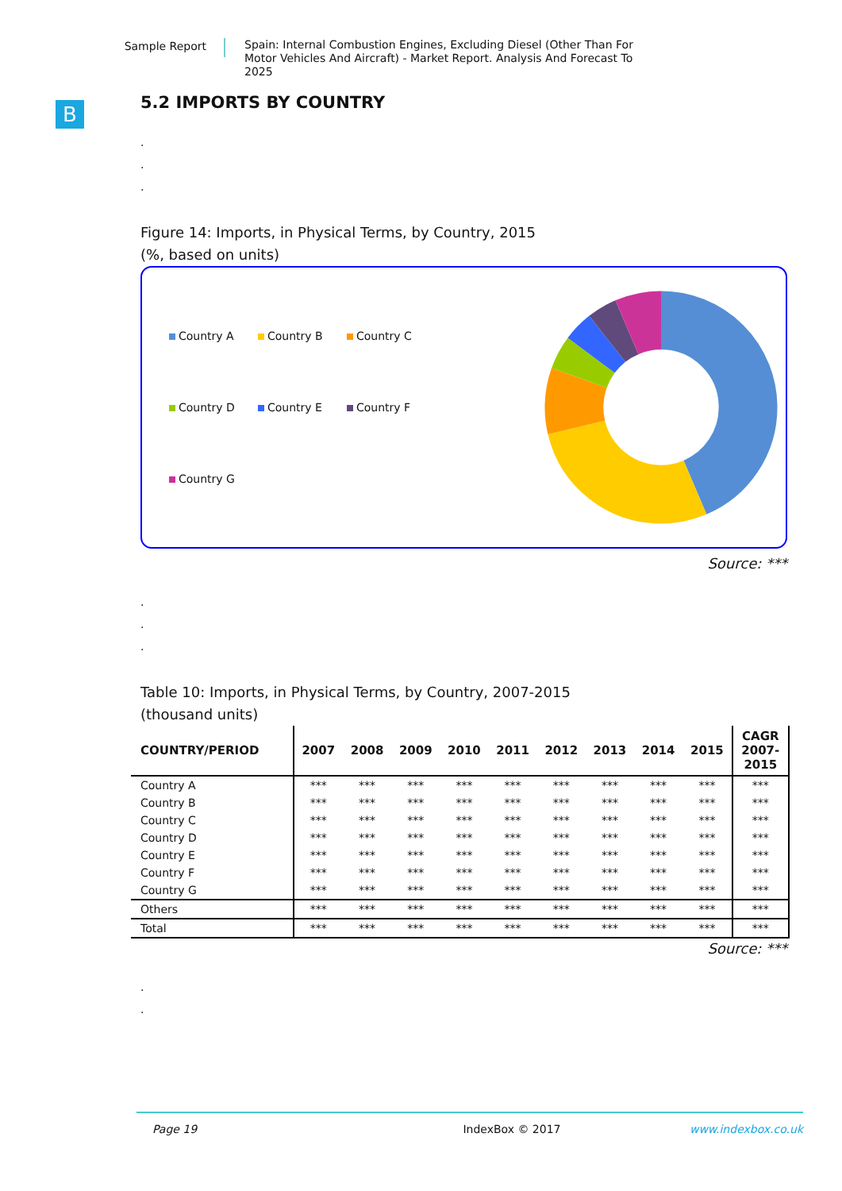Sample Report
Spain: Internal Combustion Engines, Excluding Diesel (Other Than For Motor Vehicles And Aircraft) - Market Report. Analysis And Forecast To 2025
B
5.2 IMPORTS BY COUNTRY
.
.
.
Figure 14: Imports, in Physical Terms, by Country, 2015
(%, based on units)
Country A
Country B
Country C
Country D
Country E
Country F
Country G
Source: ***
.
.
.
Table 10: Imports, in Physical Terms, by Country, 2007-2015
(thousand units)
| COUNTRY/PERIOD | 2007 | 2008 | 2009 | 2010 | 2011 | 2012 | 2013 | 2014 | 2015 | CAGR 2007- 2015 |
| --- | --- | --- | --- | --- | --- | --- | --- | --- | --- | --- |
| Country A | *** | *** | *** | *** | *** | *** | *** | *** | *** | *** |
| Country B | *** | *** | *** | *** | *** | *** | *** | *** | *** | *** |
| Country C | *** | *** | *** | *** | *** | *** | *** | *** | *** | *** |
| Country D | *** | *** | *** | *** | *** | *** | *** | *** | *** | *** |
| Country E | *** | *** | *** | *** | *** | *** | *** | *** | *** | *** |
| Country F | *** | *** | *** | *** | *** | *** | *** | *** | *** | *** |
| Country G | *** | *** | *** | *** | *** | *** | *** | *** | *** | *** |
| Others | *** | *** | *** | *** | *** | *** | *** | *** | *** | *** |
| Total | *** | *** | *** | *** | *** | *** | *** | *** | *** | *** |
Source: ***
.
.
Page 19 IndexBox © 2017 www.indexbox.co.uk